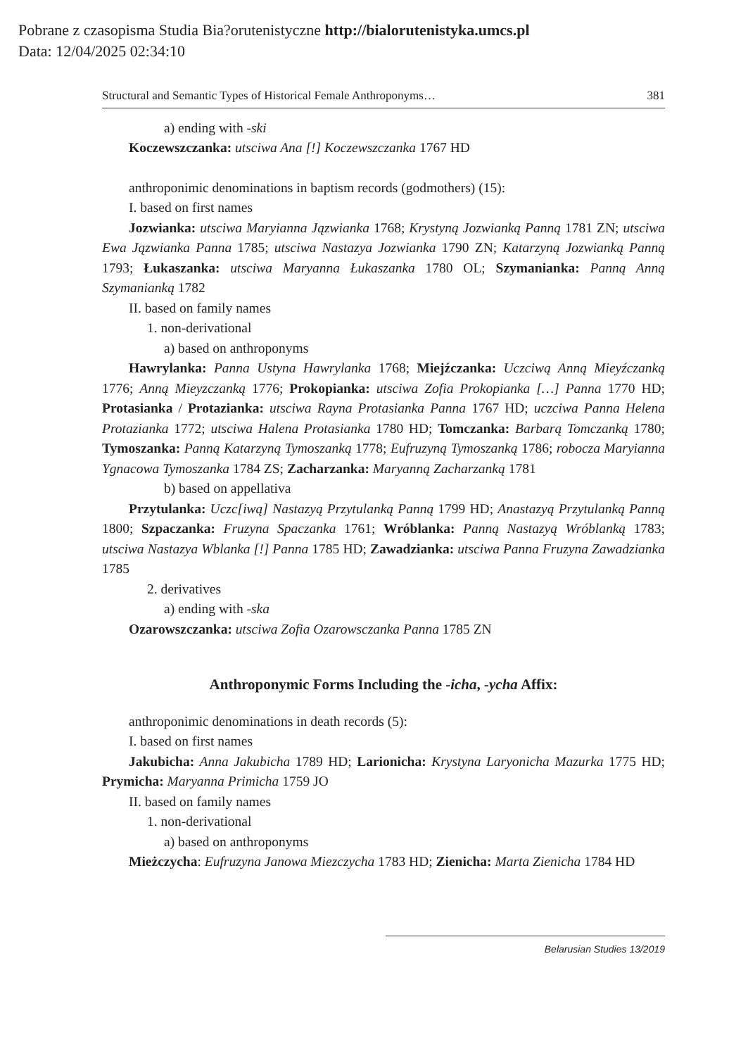Pobrane z czasopisma Studia Bia?orutenistyczne http://bialorutenistyka.umcs.pl
Data: 12/04/2025 02:34:10
Structural and Semantic Types of Historical Female Anthroponyms… 381
a) ending with -ski
Koczewszczanka: utsciwa Ana [!] Koczewszczanka 1767 HD
anthroponimic denominations in baptism records (godmothers) (15):
I. based on first names
Jozwianka: utsciwa Maryianna Jązwianka 1768; Krystyną Jozwianką Panną 1781 ZN; utsciwa Ewa Jązwianka Panna 1785; utsciwa Nastazya Jozwianka 1790 ZN; Katarzyną Jozwianką Panną 1793; Łukaszanka: utsciwa Maryanna Łukaszanka 1780 OL; Szymanianka: Panną Anną Szymanianką 1782
II. based on family names
1. non-derivational
a) based on anthroponyms
Hawrylanka: Panna Ustyna Hawrylanka 1768; Miejźczanka: Uczciwą Anną Mieyźczanką 1776; Anną Mieyzczanką 1776; Prokopianka: utsciwa Zofia Prokopianka […] Panna 1770 HD; Protasianka / Protazianka: utsciwa Rayna Protasianka Panna 1767 HD; uczciwa Panna Helena Protazianka 1772; utsciwa Halena Protasianka 1780 HD; Tomczanka: Barbarą Tomczanką 1780; Tymoszanka: Panną Katarzyną Tymoszanką 1778; Eufruzyną Tymoszanką 1786; robocza Maryianna Ygnacowa Tymoszanka 1784 ZS; Zacharzanka: Maryanną Zacharzanką 1781
b) based on appellativa
Przytulanka: Uczc[iwą] Nastazyą Przytulanką Panną 1799 HD; Anastazyą Przytulanką Panną 1800; Szpaczanka: Fruzyna Spaczanka 1761; Wróblanka: Panną Nastazyą Wróblanką 1783; utsciwa Nastazya Wblanka [!] Panna 1785 HD; Zawadzianka: utsciwa Panna Fruzyna Zawadzianka 1785
2. derivatives
a) ending with -ska
Ozarowszczanka: utsciwa Zofia Ozarowsczanka Panna 1785 ZN
Anthroponymic Forms Including the -icha, -ycha Affix:
anthroponimic denominations in death records (5):
I. based on first names
Jakubicha: Anna Jakubicha 1789 HD; Larionicha: Krystyna Laryonicha Mazurka 1775 HD; Prymicha: Maryanna Primicha 1759 JO
II. based on family names
1. non-derivational
a) based on anthroponyms
Mieżczycha: Eufruzyna Janowa Miezczycha 1783 HD; Zienicha: Marta Zienicha 1784 HD
Belarusian Studies 13/2019